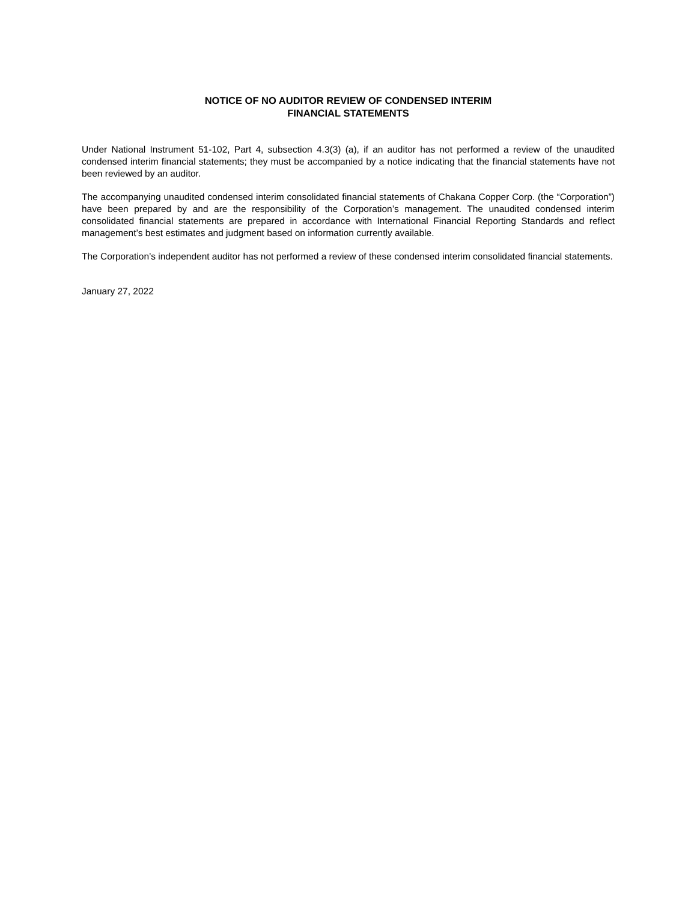NOTICE OF NO AUDITOR REVIEW OF CONDENSED INTERIM
FINANCIAL STATEMENTS
Under National Instrument 51-102, Part 4, subsection 4.3(3) (a), if an auditor has not performed a review of the unaudited condensed interim financial statements; they must be accompanied by a notice indicating that the financial statements have not been reviewed by an auditor.
The accompanying unaudited condensed interim consolidated financial statements of Chakana Copper Corp. (the “Corporation”) have been prepared by and are the responsibility of the Corporation’s management. The unaudited condensed interim consolidated financial statements are prepared in accordance with International Financial Reporting Standards and reflect management’s best estimates and judgment based on information currently available.
The Corporation’s independent auditor has not performed a review of these condensed interim consolidated financial statements.
January 27, 2022